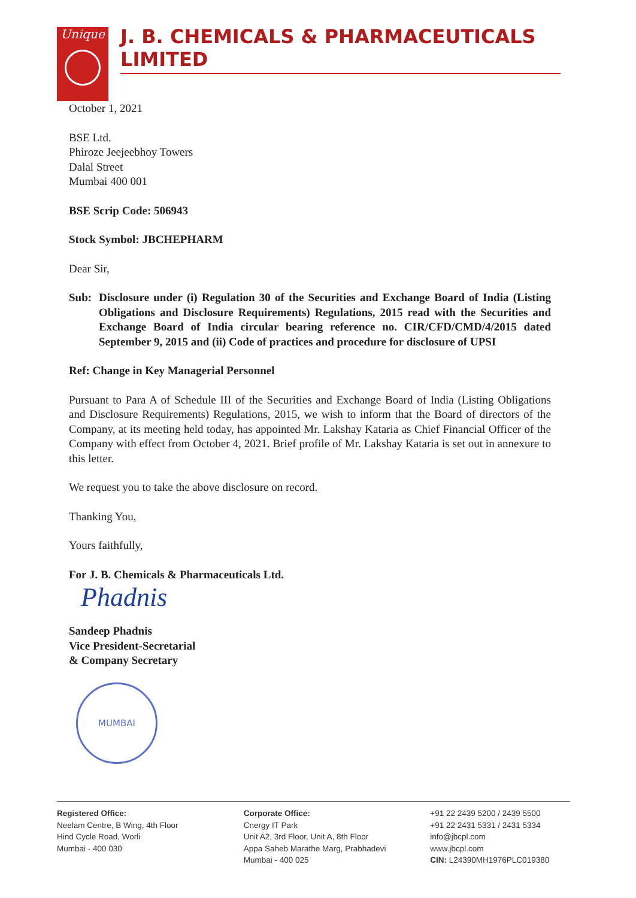Unique
J. B. CHEMICALS & PHARMACEUTICALS LIMITED
October 1, 2021
BSE Ltd.
Phiroze Jeejeebhoy Towers
Dalal Street
Mumbai 400 001
BSE Scrip Code: 506943
Stock Symbol: JBCHEPHARM
Dear Sir,
Sub: Disclosure under (i) Regulation 30 of the Securities and Exchange Board of India (Listing Obligations and Disclosure Requirements) Regulations, 2015 read with the Securities and Exchange Board of India circular bearing reference no. CIR/CFD/CMD/4/2015 dated September 9, 2015 and (ii) Code of practices and procedure for disclosure of UPSI
Ref: Change in Key Managerial Personnel
Pursuant to Para A of Schedule III of the Securities and Exchange Board of India (Listing Obligations and Disclosure Requirements) Regulations, 2015, we wish to inform that the Board of directors of the Company, at its meeting held today, has appointed Mr. Lakshay Kataria as Chief Financial Officer of the Company with effect from October 4, 2021. Brief profile of Mr. Lakshay Kataria is set out in annexure to this letter.
We request you to take the above disclosure on record.
Thanking You,
Yours faithfully,
For J. B. Chemicals & Pharmaceuticals Ltd.
Phadnis
Sandeep Phadnis
Vice President-Secretarial
& Company Secretary
MUMBAI
Registered Office:
Neelam Centre, B Wing, 4th Floor
Hind Cycle Road, Worli
Mumbai - 400 030
Corporate Office:
Cnergy IT Park
Unit A2, 3rd Floor, Unit A, 8th Floor
Appa Saheb Marathe Marg, Prabhadevi
Mumbai - 400 025
+91 22 2439 5200 / 2439 5500
+91 22 2431 5331 / 2431 5334
info@jbcpl.com
www.jbcpl.com
CIN: L24390MH1976PLC019380